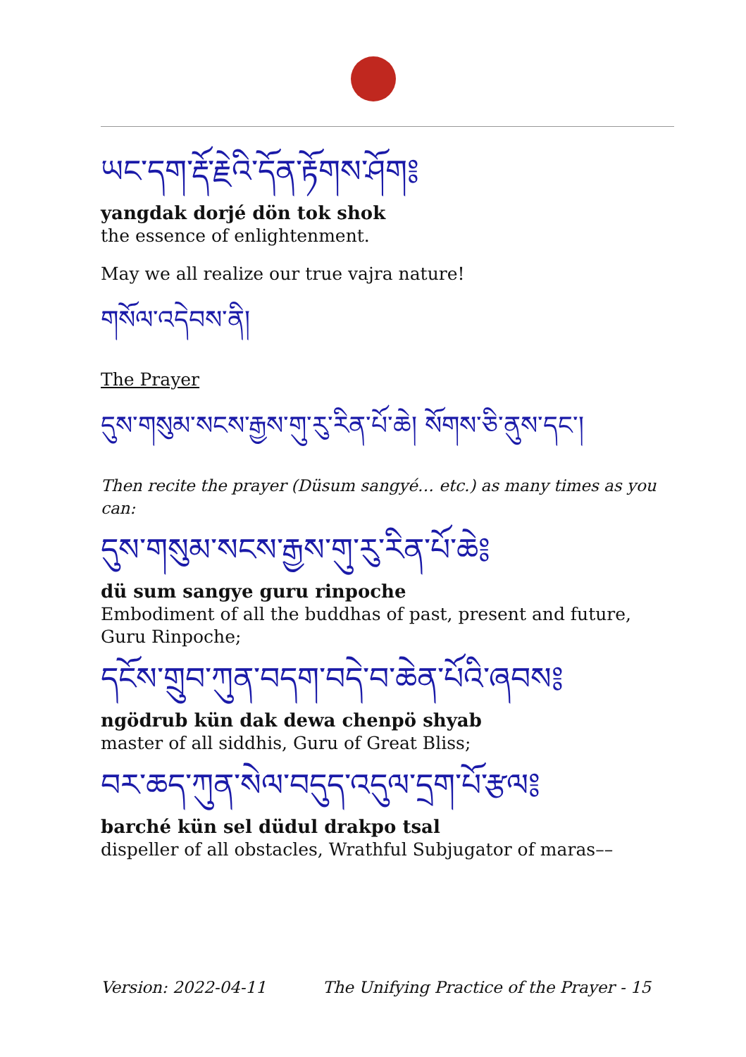ཡང་དག་རྡོ་རྗེའི་དོན་རྟོགས་ཤོག༔
yangdak dorjé dön tok shok
the essence of enlightenment.
May we all realize our true vajra nature!
གསོལ་འདེབས་ནི།
The Prayer
དུས་གསུམ་སངས་རྒྱས་གུ་རུ་རིན་པོ་ཆེ། སོགས་ཅི་ནུས་དང་།
Then recite the prayer (Düsum sangyé… etc.) as many times as you can:
དུས་གསུམ་སངས་རྒྱས་གུ་རུ་རིན་པོ་ཆེ༔
dü sum sangye guru rinpoche
Embodiment of all the buddhas of past, present and future, Guru Rinpoche;
དངོས་གྲུབ་ཀུན་བདག་བདེ་བ་ཆེན་པོའི་ཞབས༔
ngödrub kün dak dewa chenpö shyab
master of all siddhis, Guru of Great Bliss;
བར་ཆད་ཀུན་སེལ་བདུད་འདུལ་དྲག་པོ་རྩལ༔
barché kün sel düdul drakpo tsal
dispeller of all obstacles, Wrathful Subjugator of maras––
Version: 2022-04-11 The Unifying Practice of the Prayer - 15